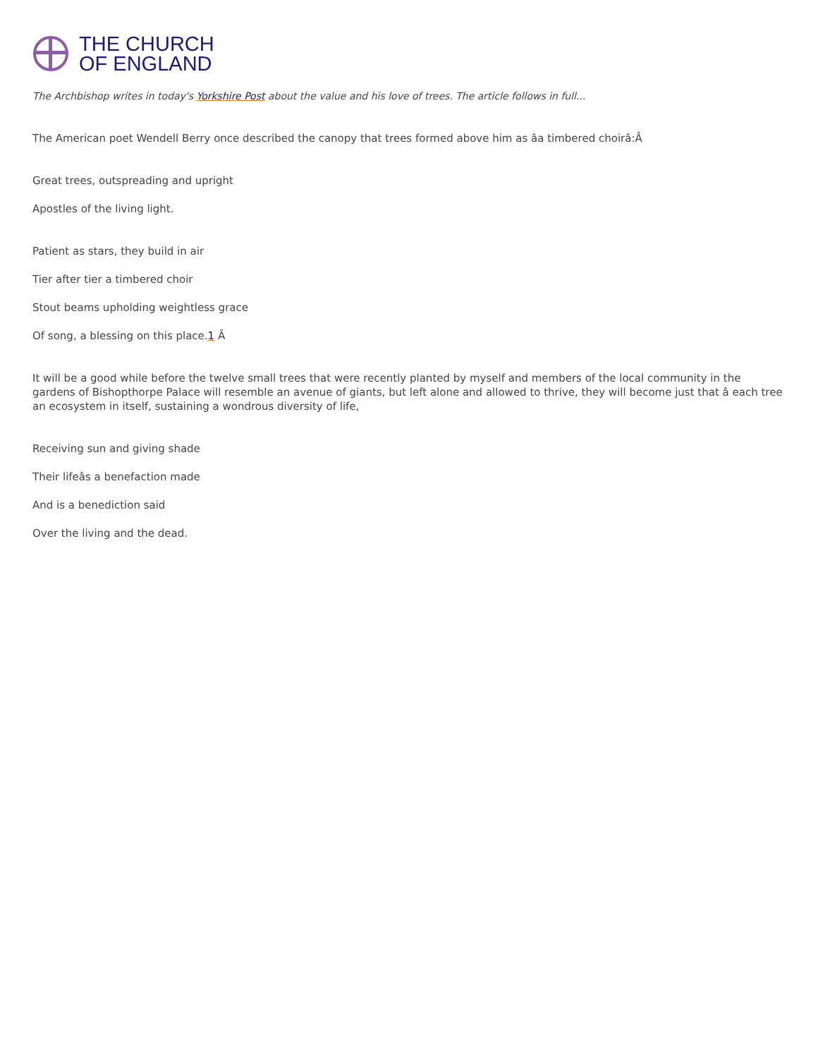THE CHURCH
OF ENGLAND
The Archbishop writes in today's Yorkshire Post about the value and his love of trees. The article follows in full...
The American poet Wendell Berry once described the canopy that trees formed above him as âa timbered choirâ:Â
Great trees, outspreading and upright
Apostles of the living light.
Patient as stars, they build in air
Tier after tier a timbered choir
Stout beams upholding weightless grace
Of song, a blessing on this place.1 Â
It will be a good while before the twelve small trees that were recently planted by myself and members of the local community in the gardens of Bishopthorpe Palace will resemble an avenue of giants, but left alone and allowed to thrive, they will become just that â each tree an ecosystem in itself, sustaining a wondrous diversity of life,
Receiving sun and giving shade
Their lifeâs a benefaction made
And is a benediction said
Over the living and the dead.